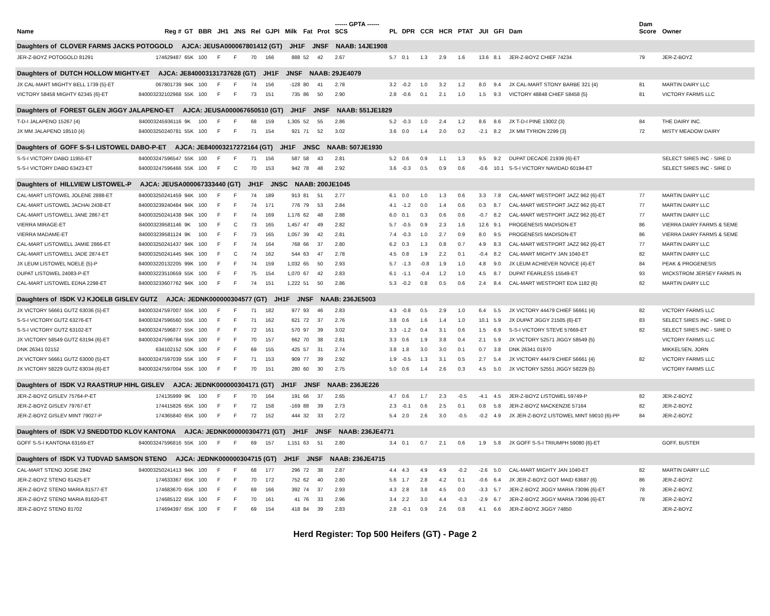| Name | Reg # | GT | BBR | JH1 | JNS | Rel | GJPI | Milk | Fat | Prot | ------ GPTA ------ SCS | PL | DPR | CCR | HCR | PTAT | JUI | GFI | Dam | Dam Score | Owner |
| --- | --- | --- | --- | --- | --- | --- | --- | --- | --- | --- | --- | --- | --- | --- | --- | --- | --- | --- | --- | --- | --- |
| Daughters of CLOVER FARMS JACKS POTOGOLD AJCA: JEUSA000067801412 (GT) JH1F JNSF NAAB: 14JE1908 | | | | | | | | | | | | | | | | | | | | | |
| JER-Z-BOYZ POTOGOLD 81291 | 174629487 | 65K | 100 | F | F | 70 | 166 | 888 | 52 | 42 | 2.67 | 5.7 | 0.1 | 1.3 | 2.9 | 1.6 | 13.6 | 8.1 | JER-Z-BOYZ CHIEF 74234 | 79 | JER-Z-BOYZ |
| Daughters of DUTCH HOLLOW MIGHTY-ET AJCA: JE840003131737628 (GT) JH1F JNSF NAAB: 29JE4079 | | | | | | | | | | | | | | | | | | | | | |
| JX CAL-MART MIGHTY BELL 1739 {5}-ET | 067801739 | 94K | 100 | F | F | 74 | 156 | -128 | 80 | 41 | 2.78 | 3.2 | -0.2 | 1.0 | 3.2 | 1.2 | 8.0 | 9.4 | JX CAL-MART STONY BARBE 321 {4} | 81 | MARTIN DAIRY LLC |
| VICTORY 58458 MIGHTY 62345 {6}-ET | 840003232102968 | 55K | 100 | F | F | 73 | 151 | 735 | 86 | 50 | 2.90 | 2.8 | -0.6 | 0.1 | 2.1 | 1.0 | 1.5 | 9.3 | VICTORY 48848 CHIEF 58458 {5} | 81 | VICTORY FARMS LLC |
| Daughters of FOREST GLEN JIGGY JALAPENO-ET AJCA: JEUSA000067650510 (GT) JH1F JNSF NAAB: 551JE1829 | | | | | | | | | | | | | | | | | | | | | |
| T-D-I JALAPENO 15267 {4} | 840003245936116 | 9K | 100 | F | F | 68 | 159 | 1,305 | 52 | 55 | 2.86 | 5.2 | -0.3 | 1.0 | 2.4 | 1.2 | 8.6 | 8.6 | JX T-D-I PINE 13002 {3} | 84 | THE DAIRY INC. |
| JX MM JALAPENO 18510 {4} | 840003250240781 | 55K | 100 | F | F | 71 | 154 | 921 | 71 | 52 | 3.02 | 3.6 | 0.0 | 1.4 | 2.0 | 0.2 | -2.1 | 8.2 | JX MM TYRION 2299 {3} | 72 | MISTY MEADOW DAIRY |
| Daughters of GOFF S-S-I LISTOWEL DABO-P-ET AJCA: JE840003217272164 (GT) JH1F JNSC NAAB: 507JE1930 | | | | | | | | | | | | | | | | | | | | | |
| S-S-I VICTORY DABO 11955-ET | 840003247596547 | 55K | 100 | F | F | 71 | 156 | 587 | 58 | 43 | 2.81 | 5.2 | 0.6 | 0.9 | 1.1 | 1.3 | 9.5 | 9.2 | DUPAT DECADE 21939 {6}-ET | | SELECT SIRES INC - SIRE D |
| S-S-I VICTORY DABO 63423-ET | 840003247596466 | 55K | 100 | F | C | 70 | 153 | 942 | 78 | 48 | 2.92 | 3.6 | -0.3 | 0.5 | 0.9 | 0.6 | -0.6 | 10.1 | S-S-I VICTORY NAVIDAD 60194-ET | | SELECT SIRES INC - SIRE D |
| Daughters of HILLVIEW LISTOWEL-P AJCA: JEUSA000067333440 (GT) JH1F JNSC NAAB: 200JE1045 | | | | | | | | | | | | | | | | | | | | | |
| CAL-MART LISTOWEL JOLENE 2888-ET | 840003250241459 | 94K | 100 | F | F | 74 | 189 | 913 | 81 | 51 | 2.77 | 6.1 | 0.0 | 1.0 | 1.3 | 0.6 | 3.3 | 7.8 | CAL-MART WESTPORT JAZZ 962 {6}-ET | 77 | MARTIN DAIRY LLC |
| CAL-MART LISTOWEL JACHAI 2438-ET | 840003239240484 | 94K | 100 | F | F | 74 | 171 | 776 | 79 | 53 | 2.84 | 4.1 | -1.2 | 0.0 | 1.4 | 0.6 | 0.3 | 8.7 | CAL-MART WESTPORT JAZZ 962 {6}-ET | 77 | MARTIN DAIRY LLC |
| CAL-MART LISTOWELL JANE 2867-ET | 840003250241438 | 94K | 100 | F | F | 74 | 169 | 1,176 | 62 | 48 | 2.88 | 6.0 | 0.1 | 0.3 | 0.6 | 0.6 | -0.7 | 8.2 | CAL-MART WESTPORT JAZZ 962 {6}-ET | 77 | MARTIN DAIRY LLC |
| VIERRA MIRAGE-ET | 840003239581146 | 9K | 100 | F | C | 73 | 165 | 1,457 | 47 | 49 | 2.82 | 5.7 | -0.5 | 0.9 | 2.3 | 1.6 | 12.6 | 9.1 | PROGENESIS MADISON-ET | 86 | VIERRA DAIRY FARMS & SEME |
| VIERRA MADAME-ET | 840003239581124 | 9K | 100 | F | F | 73 | 165 | 1,057 | 39 | 42 | 2.81 | 7.4 | -0.3 | 1.0 | 2.7 | 0.9 | 8.0 | 9.5 | PROGENESIS MADISON-ET | 86 | VIERRA DAIRY FARMS & SEME |
| CAL-MART LISTOWELL JAMIE 2866-ET | 840003250241437 | 94K | 100 | F | F | 74 | 164 | 768 | 66 | 37 | 2.80 | 6.2 | 0.3 | 1.3 | 0.8 | 0.7 | 4.9 | 8.3 | CAL-MART WESTPORT JAZZ 962 {6}-ET | 77 | MARTIN DAIRY LLC |
| CAL-MART LISTOWELL JADE 2874-ET | 840003250241445 | 94K | 100 | F | C | 74 | 162 | 544 | 63 | 47 | 2.78 | 4.5 | 0.8 | 1.9 | 2.2 | 0.1 | -0.4 | 8.2 | CAL-MART MIGHTY JAN 1040-ET | 82 | MARTIN DAIRY LLC |
| JX LEUM LISTOWEL NOELE {5}-P | 840003220132205 | 99K | 100 | F | F | 74 | 159 | 1,032 | 65 | 50 | 2.93 | 5.7 | -1.3 | -0.8 | 1.9 | 1.0 | 4.8 | 9.0 | JX LEUM ACHIEVER NOVICE {4}-ET | 84 | PEAK & PROGENESIS |
| DUPAT LISTOWEL 24083-P-ET | 840003223510659 | 55K | 100 | F | F | 75 | 154 | 1,070 | 67 | 42 | 2.83 | 6.1 | -1.1 | -0.4 | 1.2 | 1.0 | 4.5 | 8.7 | DUPAT FEARLESS 15549-ET | 93 | WICKSTROM JERSEY FARMS IN |
| CAL-MART LISTOWEL EDNA 2298-ET | 840003233607762 | 94K | 100 | F | F | 74 | 151 | 1,222 | 51 | 50 | 2.86 | 5.3 | -0.2 | 0.8 | 0.5 | 0.6 | 2.4 | 8.4 | CAL-MART WESTPORT EDA 1182 {6} | 82 | MARTIN DAIRY LLC |
| Daughters of ISDK VJ KJOELB GISLEV GUTZ AJCA: JEDNK000000304577 (GT) JH1F JNSF NAAB: 236JE5003 | | | | | | | | | | | | | | | | | | | | | |
| JX VICTORY 56661 GUTZ 63036 {5}-ET | 840003247597007 | 55K | 100 | F | F | 71 | 182 | 977 | 93 | 46 | 2.83 | 4.3 | -0.8 | 0.5 | 2.9 | 1.0 | 6.4 | 5.5 | JX VICTORY 44479 CHIEF 56661 {4} | 82 | VICTORY FARMS LLC |
| S-S-I VICTORY GUTZ 63276-ET | 840003247596560 | 55K | 100 | F | F | 71 | 162 | 621 | 72 | 37 | 2.76 | 3.8 | 0.6 | 1.6 | 1.4 | 1.0 | 10.1 | 5.9 | JX DUPAT JIGGY 21505 {6}-ET | 83 | SELECT SIRES INC - SIRE D |
| S-S-I VICTORY GUTZ 63102-ET | 840003247596877 | 55K | 100 | F | F | 72 | 161 | 570 | 97 | 39 | 3.02 | 3.3 | -1.2 | 0.4 | 3.1 | 0.6 | 1.5 | 6.9 | S-S-I VICTORY STEVE 57669-ET | 82 | SELECT SIRES INC - SIRE D |
| JX VICTORY 58549 GUTZ 63194 {6}-ET | 840003247596784 | 55K | 100 | F | F | 70 | 157 | 662 | 70 | 38 | 2.81 | 3.3 | 0.6 | 1.9 | 3.8 | 0.4 | 2.1 | 5.9 | JX VICTORY 52571 JIGGY 58549 {5} | | VICTORY FARMS LLC |
| DNK 26341 02152 | 634102152 | 50K | 100 | F | F | 69 | 155 | 425 | 57 | 31 | 2.74 | 3.8 | 1.8 | 3.0 | 3.0 | 0.1 | 0.7 | 3.8 | DNK 26341 01970 | | MIKKELSEN, JORN |
| JX VICTORY 56661 GUTZ 63000 {5}-ET | 840003247597039 | 55K | 100 | F | F | 71 | 153 | 909 | 77 | 39 | 2.92 | 1.9 | -0.5 | 1.3 | 3.1 | 0.5 | 2.7 | 5.4 | JX VICTORY 44479 CHIEF 56661 {4} | 82 | VICTORY FARMS LLC |
| JX VICTORY 58229 GUTZ 63034 {6}-ET | 840003247597004 | 55K | 100 | F | F | 70 | 151 | 280 | 60 | 30 | 2.75 | 5.0 | 0.6 | 1.4 | 2.6 | 0.3 | 4.5 | 5.0 | JX VICTORY 52551 JIGGY 58229 {5} | | VICTORY FARMS LLC |
| Daughters of ISDK VJ RAASTRUP HIHL GISLEV AJCA: JEDNK000000304171 (GT) JH1F JNSF NAAB: 236JE226 | | | | | | | | | | | | | | | | | | | | | |
| JER-Z-BOYZ GISLEV 75764-P-ET | 174135999 | 9K | 100 | F | F | 70 | 164 | 191 | 66 | 37 | 2.65 | 4.7 | 0.6 | 1.7 | 2.3 | -0.5 | -4.1 | 4.5 | JER-Z-BOYZ LISTOWEL 59749-P | 82 | JER-Z-BOYZ |
| JER-Z-BOYZ GISLEV 79767-ET | 174415826 | 65K | 100 | F | F | 72 | 158 | -169 | 88 | 39 | 2.73 | 2.3 | -0.1 | 0.6 | 2.5 | 0.1 | 0.8 | 5.8 | JER-Z-BOYZ MACKENZIE 57164 | 82 | JER-Z-BOYZ |
| JER-Z-BOYZ GISLEV MINT 79027-P | 174365840 | 65K | 100 | F | F | 72 | 152 | 444 | 32 | 33 | 2.72 | 5.4 | 2.0 | 2.6 | 3.0 | -0.5 | -0.2 | 4.9 | JX JER-Z-BOYZ LISTOWEL MINT 59010 {6}-PP | 84 | JER-Z-BOYZ |
| Daughters of ISDK VJ SNEDDTDD KLOV KANTONA AJCA: JEDNK000000304771 (GT) JH1F JNSF NAAB: 236JE4771 | | | | | | | | | | | | | | | | | | | | | |
| GOFF S-S-I KANTONA 63169-ET | 840003247596816 | 55K | 100 | F | F | 69 | 157 | 1,151 | 63 | 51 | 2.80 | 3.4 | 0.1 | 0.7 | 2.1 | 0.6 | 1.9 | 5.8 | JX GOFF S-S-I TRIUMPH 59080 {6}-ET | | GOFF, BUSTER |
| Daughters of ISDK VJ TUDVAD SAMSON STENO AJCA: JEDNK000000304715 (GT) JH1F JNSF NAAB: 236JE4715 | | | | | | | | | | | | | | | | | | | | | |
| CAL-MART STENO JOSIE 2842 | 840003250241413 | 94K | 100 | F | F | 68 | 177 | 296 | 72 | 38 | 2.87 | 4.4 | 4.3 | 4.9 | 4.9 | -0.2 | -2.6 | 5.0 | CAL-MART MIGHTY JAN 1040-ET | 82 | MARTIN DAIRY LLC |
| JER-Z-BOYZ STENO 81425-ET | 174633367 | 65K | 100 | F | F | 70 | 172 | 752 | 62 | 40 | 2.80 | 5.6 | 1.7 | 2.8 | 4.2 | 0.1 | -0.6 | 6.4 | JX JER-Z-BOYZ GOT MAID 63687 {6} | 86 | JER-Z-BOYZ |
| JER-Z-BOYZ STENO MARIA 81577-ET | 174683670 | 65K | 100 | F | F | 69 | 166 | 392 | 74 | 37 | 2.93 | 4.3 | 2.8 | 3.8 | 4.5 | 0.0 | -3.3 | 5.7 | JER-Z-BOYZ JIGGY MARIA 73096 {6}-ET | 78 | JER-Z-BOYZ |
| JER-Z-BOYZ STENO MARIA 81620-ET | 174685122 | 65K | 100 | F | F | 70 | 161 | 41 | 76 | 33 | 2.96 | 3.4 | 2.2 | 3.0 | 4.4 | -0.3 | -2.9 | 6.7 | JER-Z-BOYZ JIGGY MARIA 73096 {6}-ET | 78 | JER-Z-BOYZ |
| JER-Z-BOYZ STENO 81702 | 174694397 | 65K | 100 | F | F | 69 | 154 | 418 | 84 | 39 | 2.83 | 2.8 | -0.1 | 0.9 | 2.6 | 0.8 | 4.1 | 6.6 | JER-Z-BOYZ JIGGY 74850 | | JER-Z-BOYZ |
Herd Register: Top 500 Heifers (GT) - Page 2